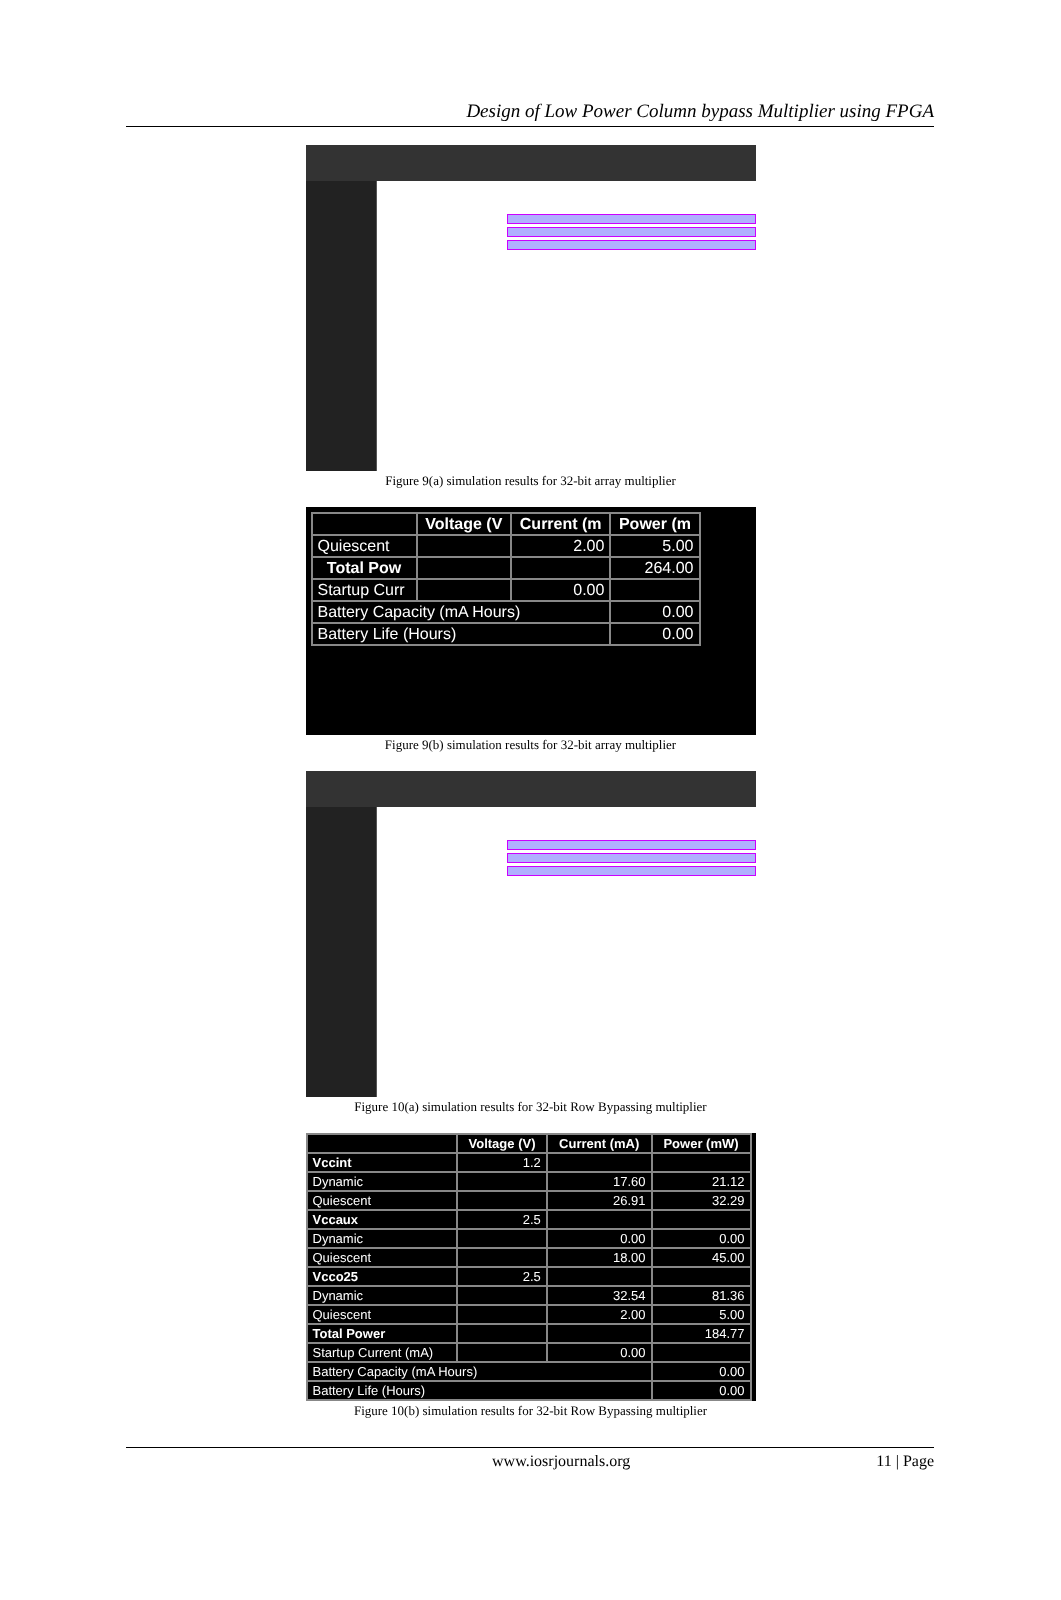Design of Low Power Column bypass Multiplier using FPGA
Figure 9(a) simulation results for 32-bit array multiplier
| | Voltage (V | Current (m | Power (m |
| --- | --- | --- | --- |
| Quiescent | | 2.00 | 5.00 |
| Total Pow | | | 264.00 |
| Startup Curr | | 0.00 | |
| Battery Capacity (mA Hours) | | | 0.00 |
| Battery Life (Hours) | | | 0.00 |
Figure 9(b) simulation results for 32-bit array multiplier
Figure 10(a) simulation results for 32-bit Row Bypassing multiplier
| | Voltage (V) | Current (mA) | Power (mW) |
| --- | --- | --- | --- |
| Vccint | 1.2 | | |
| Dynamic | | 17.60 | 21.12 |
| Quiescent | | 26.91 | 32.29 |
| Vccaux | 2.5 | | |
| Dynamic | | 0.00 | 0.00 |
| Quiescent | | 18.00 | 45.00 |
| Vcco25 | 2.5 | | |
| Dynamic | | 32.54 | 81.36 |
| Quiescent | | 2.00 | 5.00 |
| Total Power | | | 184.77 |
| Startup Current (mA) | | 0.00 | |
| Battery Capacity (mA Hours) | | | 0.00 |
| Battery Life (Hours) | | | 0.00 |
Figure 10(b) simulation results for 32-bit Row Bypassing multiplier
www.iosrjournals.org 11 | Page